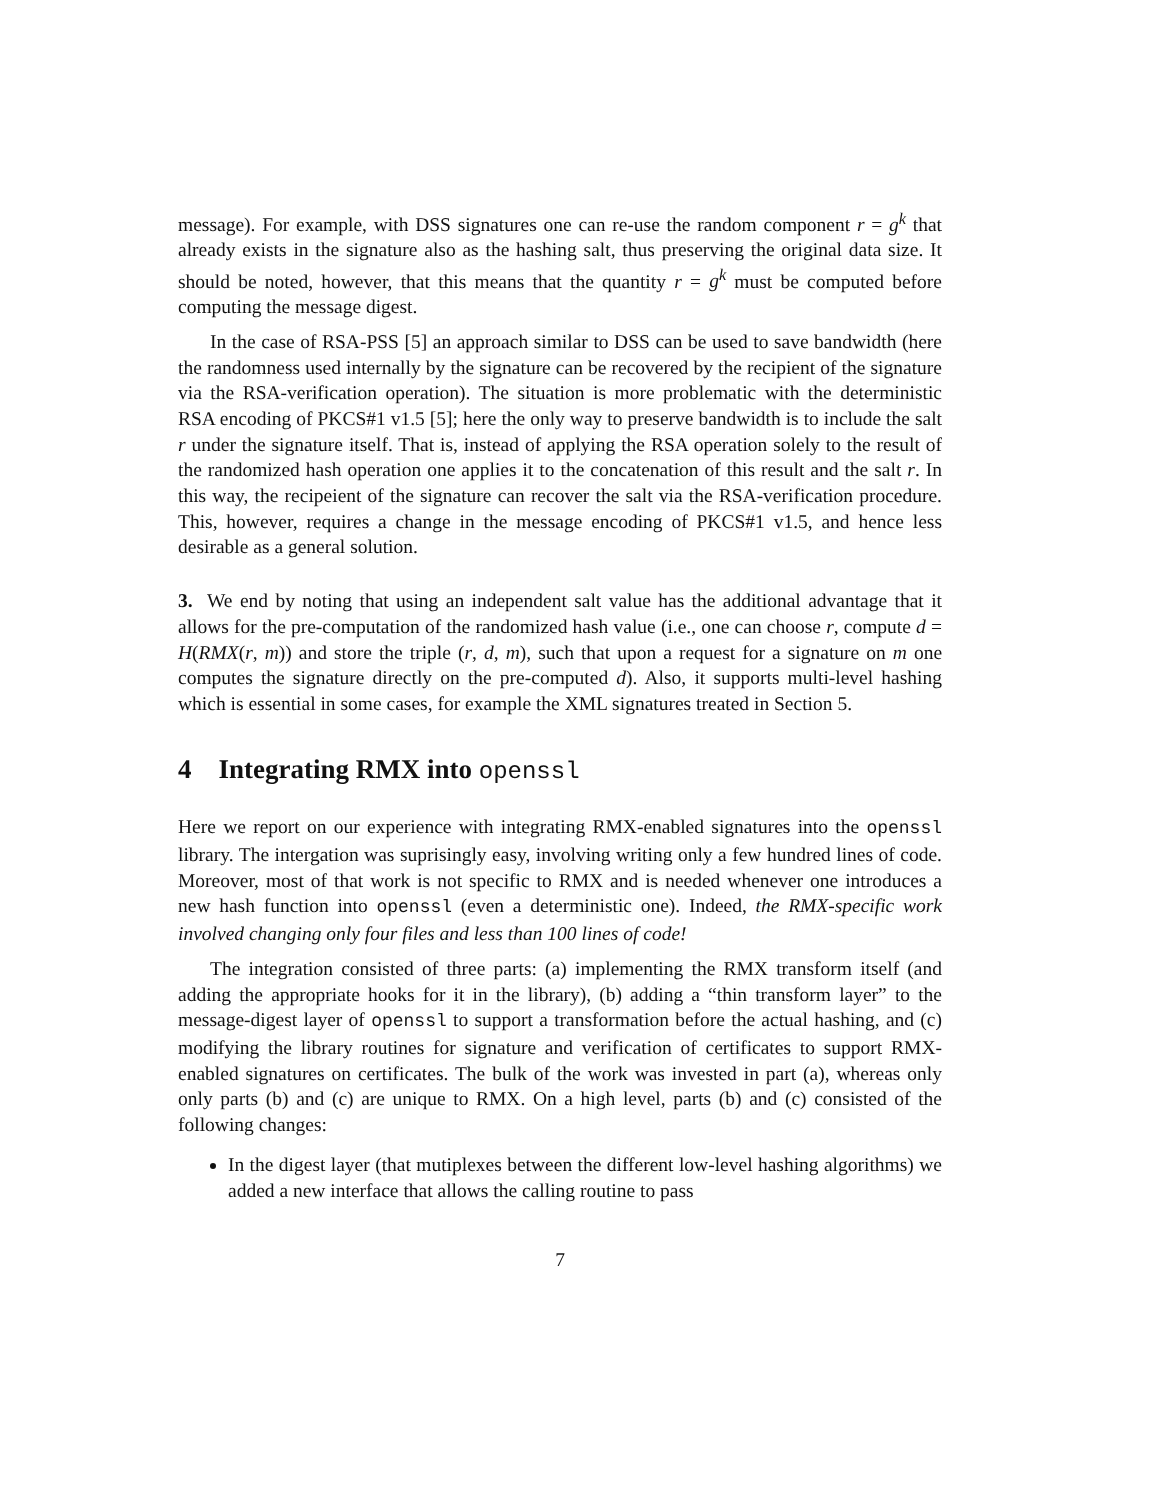message). For example, with DSS signatures one can re-use the random component r = g<sup>k</sup> that already exists in the signature also as the hashing salt, thus preserving the original data size. It should be noted, however, that this means that the quantity r = g<sup>k</sup> must be computed before computing the message digest.
In the case of RSA-PSS [5] an approach similar to DSS can be used to save bandwidth (here the randomness used internally by the signature can be recovered by the recipient of the signature via the RSA-verification operation). The situation is more problematic with the deterministic RSA encoding of PKCS#1 v1.5 [5]; here the only way to preserve bandwidth is to include the salt r under the signature itself. That is, instead of applying the RSA operation solely to the result of the randomized hash operation one applies it to the concatenation of this result and the salt r. In this way, the recipeient of the signature can recover the salt via the RSA-verification procedure. This, however, requires a change in the message encoding of PKCS#1 v1.5, and hence less desirable as a general solution.
3. We end by noting that using an independent salt value has the additional advantage that it allows for the pre-computation of the randomized hash value (i.e., one can choose r, compute d = H(RMX(r, m)) and store the triple (r, d, m), such that upon a request for a signature on m one computes the signature directly on the pre-computed d). Also, it supports multi-level hashing which is essential in some cases, for example the XML signatures treated in Section 5.
4 Integrating RMX into openssl
Here we report on our experience with integrating RMX-enabled signatures into the openssl library. The intergation was suprisingly easy, involving writing only a few hundred lines of code. Moreover, most of that work is not specific to RMX and is needed whenever one introduces a new hash function into openssl (even a deterministic one). Indeed, the RMX-specific work involved changing only four files and less than 100 lines of code!
The integration consisted of three parts: (a) implementing the RMX transform itself (and adding the appropriate hooks for it in the library), (b) adding a “thin transform layer” to the message-digest layer of openssl to support a transformation before the actual hashing, and (c) modifying the library routines for signature and verification of certificates to support RMX-enabled signatures on certificates. The bulk of the work was invested in part (a), whereas only only parts (b) and (c) are unique to RMX. On a high level, parts (b) and (c) consisted of the following changes:
In the digest layer (that mutiplexes between the different low-level hashing algorithms) we added a new interface that allows the calling routine to pass
7